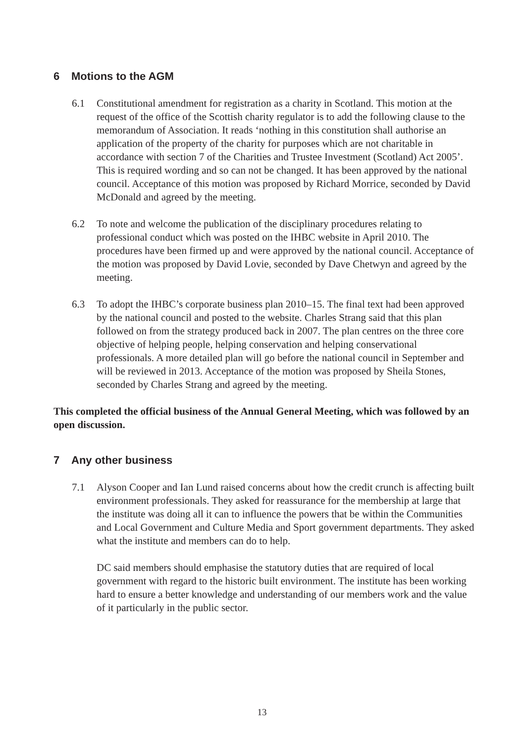6 Motions to the AGM
6.1 Constitutional amendment for registration as a charity in Scotland. This motion at the request of the office of the Scottish charity regulator is to add the following clause to the memorandum of Association. It reads ‘nothing in this constitution shall authorise an application of the property of the charity for purposes which are not charitable in accordance with section 7 of the Charities and Trustee Investment (Scotland) Act 2005’. This is required wording and so can not be changed. It has been approved by the national council. Acceptance of this motion was proposed by Richard Morrice, seconded by David McDonald and agreed by the meeting.
6.2 To note and welcome the publication of the disciplinary procedures relating to professional conduct which was posted on the IHBC website in April 2010. The procedures have been firmed up and were approved by the national council. Acceptance of the motion was proposed by David Lovie, seconded by Dave Chetwyn and agreed by the meeting.
6.3 To adopt the IHBC’s corporate business plan 2010–15. The final text had been approved by the national council and posted to the website. Charles Strang said that this plan followed on from the strategy produced back in 2007. The plan centres on the three core objective of helping people, helping conservation and helping conservational professionals. A more detailed plan will go before the national council in September and will be reviewed in 2013. Acceptance of the motion was proposed by Sheila Stones, seconded by Charles Strang and agreed by the meeting.
This completed the official business of the Annual General Meeting, which was followed by an open discussion.
7 Any other business
7.1 Alyson Cooper and Ian Lund raised concerns about how the credit crunch is affecting built environment professionals. They asked for reassurance for the membership at large that the institute was doing all it can to influence the powers that be within the Communities and Local Government and Culture Media and Sport government departments. They asked what the institute and members can do to help.
DC said members should emphasise the statutory duties that are required of local government with regard to the historic built environment. The institute has been working hard to ensure a better knowledge and understanding of our members work and the value of it particularly in the public sector.
13